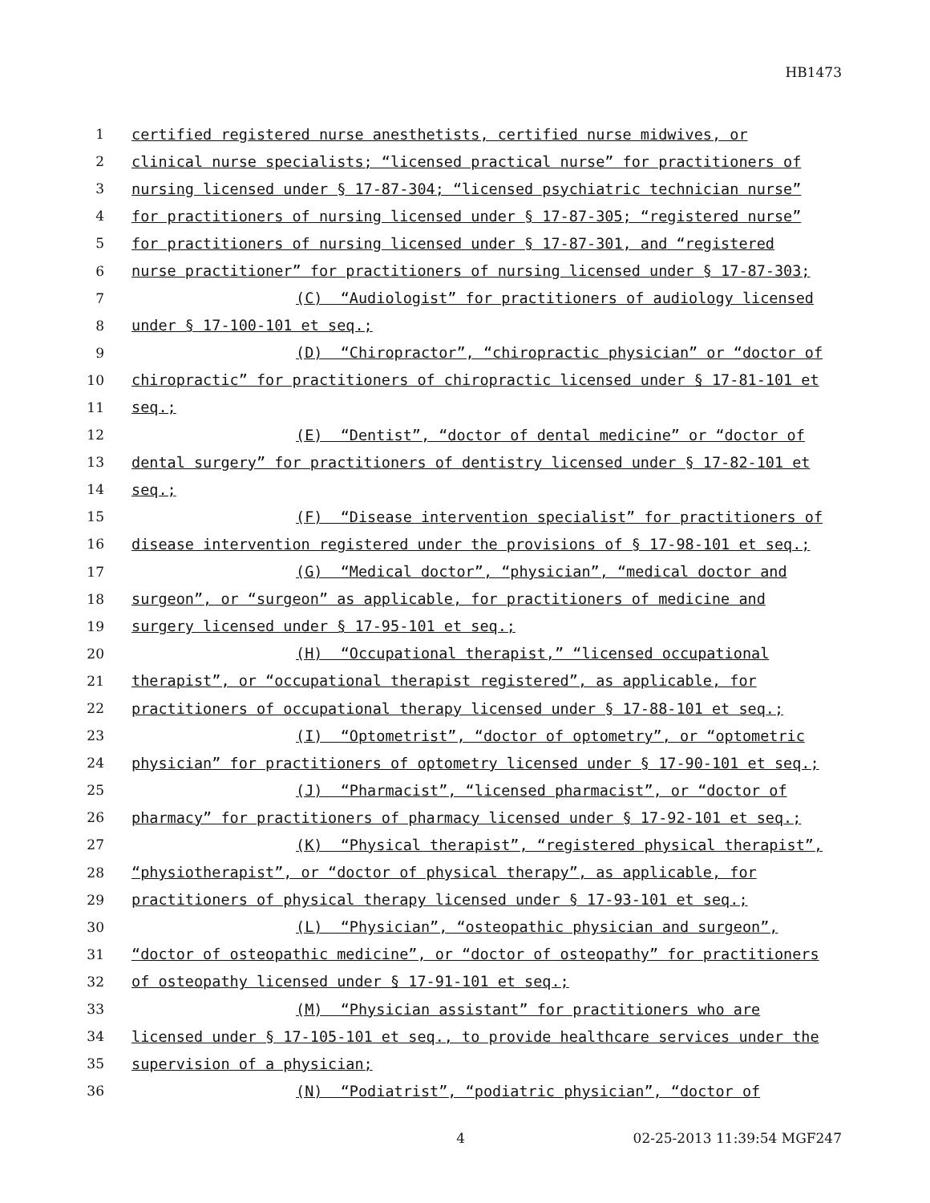HB1473
1 certified registered nurse anesthetists, certified nurse midwives, or
2 clinical nurse specialists; “licensed practical nurse” for practitioners of
3 nursing licensed under § 17-87-304; “licensed psychiatric technician nurse”
4 for practitioners of nursing licensed under § 17-87-305; “registered nurse”
5 for practitioners of nursing licensed under § 17-87-301, and “registered
6 nurse practitioner” for practitioners of nursing licensed under § 17-87-303;
7 (C) “Audiologist” for practitioners of audiology licensed
8 under § 17-100-101 et seq.;
9 (D) “Chiropractor”, “chiropractic physician” or “doctor of
10 chiropractic” for practitioners of chiropractic licensed under § 17-81-101 et
11 seq.;
12 (E) “Dentist”, “doctor of dental medicine” or “doctor of
13 dental surgery” for practitioners of dentistry licensed under § 17-82-101 et
14 seq.;
15 (F) “Disease intervention specialist” for practitioners of
16 disease intervention registered under the provisions of § 17-98-101 et seq.;
17 (G) “Medical doctor”, “physician”, “medical doctor and
18 surgeon”, or “surgeon” as applicable, for practitioners of medicine and
19 surgery licensed under § 17-95-101 et seq.;
20 (H) “Occupational therapist,” “licensed occupational
21 therapist”, or “occupational therapist registered”, as applicable, for
22 practitioners of occupational therapy licensed under § 17-88-101 et seq.;
23 (I) “Optometrist”, “doctor of optometry”, or “optometric
24 physician” for practitioners of optometry licensed under § 17-90-101 et seq.;
25 (J) “Pharmacist”, “licensed pharmacist”, or “doctor of
26 pharmacy” for practitioners of pharmacy licensed under § 17-92-101 et seq.;
27 (K) “Physical therapist”, “registered physical therapist”,
28 “physiotherapist”, or “doctor of physical therapy”, as applicable, for
29 practitioners of physical therapy licensed under § 17-93-101 et seq.;
30 (L) “Physician”, “osteopathic physician and surgeon”,
31 “doctor of osteopathic medicine”, or “doctor of osteopathy” for practitioners
32 of osteopathy licensed under § 17-91-101 et seq.;
33 (M) “Physician assistant” for practitioners who are
34 licensed under § 17-105-101 et seq., to provide healthcare services under the
35 supervision of a physician;
36 (N) “Podiatrist”, “podiatric physician”, “doctor of
4 02-25-2013 11:39:54 MGF247